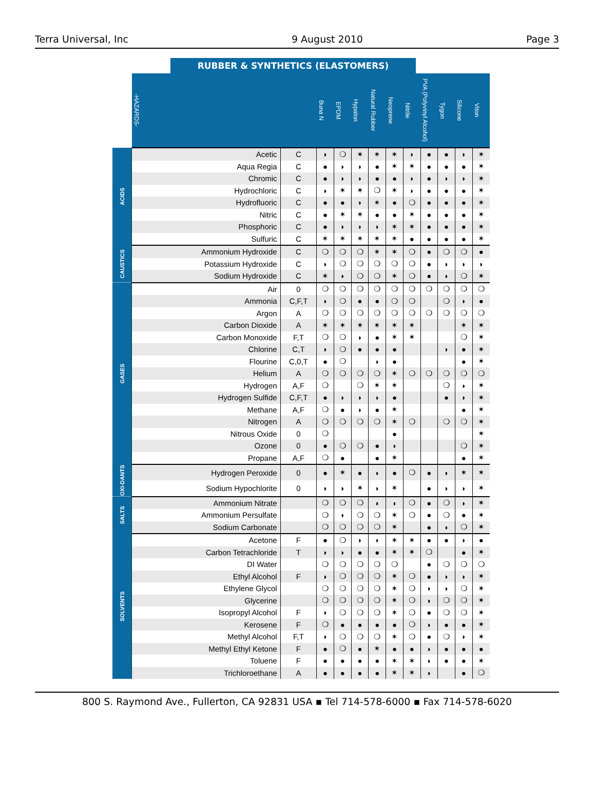Terra Universal, Inc 9 August 2010 Page 3
RUBBER & SYNTHETICS (ELASTOMERS)
| | -HAZARDS- | | Buna N | EPDM | Hypalon | Natural Rubber | Neoprene | Nitrile | PVA (Polyvinyl Alcohol) | Tygon | Silicone | Viton |
| --- | --- | --- | --- | --- | --- | --- | --- | --- | --- | --- | --- | --- |
| ACIDS | Acetic | C | ◗ | ❍ | ✶ | ✶ | ✶ | ◗ | ● | ● | ◗ | ✶ |
| | Aqua Regia | C | ● | ◗ | ◗ | ● | ✶ | ✶ | ● | ● | ● | ✶ |
| | Chromic | C | ● | ◗ | ◗ | ● | ● | ◗ | ● | ◗ | ◗ | ✶ |
| | Hydrochloric | C | ◗ | ✶ | ✶ | ❍ | ✶ | ◗ | ● | ● | ● | ✶ |
| | Hydrofluoric | C | ● | ● | ◗ | ✶ | ● | ❍ | ● | ● | ● | ✶ |
| | Nitric | C | ● | ✶ | ✶ | ● | ● | ✶ | ● | ● | ● | ✶ |
| | Phosphoric | C | ● | ◗ | ◗ | ◗ | ✶ | ✶ | ● | ● | ● | ✶ |
| | Sulfuric | C | ✶ | ✶ | ✶ | ✶ | ✶ | ● | ● | ● | ● | ✶ |
| CAUSTICS | Ammonium Hydroxide | C | ❍ | ❍ | ❍ | ✶ | ✶ | ❍ | ● | ❍ | ❍ | ● |
| | Potassium Hydroxide | C | ◗ | ❍ | ❍ | ❍ | ❍ | ❍ | ● | ◗ | ◗ | ◗ |
| | Sodium Hydroxide | C | ✶ | ◗ | ❍ | ❍ | ✶ | ❍ | ● | ◗ | ❍ | ✶ |
| GASES | Air | 0 | ❍ | ❍ | ❍ | ❍ | ❍ | ❍ | ❍ | ❍ | ❍ | ❍ |
| | Ammonia | C,F,T | ◗ | ❍ | ● | ● | ❍ | ❍ | | ❍ | ◗ | ● |
| | Argon | A | ❍ | ❍ | ❍ | ❍ | ❍ | ❍ | ❍ | ❍ | ❍ | ❍ |
| | Carbon Dioxide | A | ✶ | ✶ | ✶ | ✶ | ✶ | ✶ | | | ✶ | ✶ |
| | Carbon Monoxide | F,T | ❍ | ❍ | ◗ | ● | ✶ | ✶ | | | ❍ | ✶ |
| | Chlorine | C,T | ◗ | ❍ | ● | ● | ● | | | ◗ | ● | ✶ |
| | Flourine | C,0,T | ● | ❍ | | ◗ | ● | | | | ● | ✶ |
| | Helium | A | ❍ | ❍ | ❍ | ❍ | ✶ | ❍ | ❍ | ❍ | ❍ | ❍ |
| | Hydrogen | A,F | ❍ | | ❍ | ✶ | ✶ | | | ❍ | ◗ | ✶ |
| | Hydrogen Sulfide | C,F,T | ● | ◗ | ◗ | ◗ | ● | | | ● | ◗ | ✶ |
| | Methane | A,F | ❍ | ● | ◗ | ● | ✶ | | | | ● | ✶ |
| | Nitrogen | A | ❍ | ❍ | ❍ | ❍ | ✶ | ❍ | | ❍ | ❍ | ✶ |
| | Nitrous Oxide | 0 | ❍ | | | | ● | | | | | ✶ |
| | Ozone | 0 | ● | ❍ | ❍ | ● | ◗ | | | | ❍ | ✶ |
| | Propane | A,F | ❍ | ● | | ● | ✶ | | | | ● | ✶ |
| OXI-DANTS | Hydrogen Peroxide | 0 | ● | ✶ | ● | ◗ | ● | ❍ | ● | ◗ | ✶ | ✶ |
| | Sodium Hypochlorite | 0 | ◗ | ◗ | ✶ | ◗ | ✶ | | ● | ◗ | ◗ | ✶ |
| SALTS | Ammonium Nitrate | | ❍ | ❍ | ❍ | ◗ | ◗ | ❍ | ● | ❍ | ◗ | ✶ |
| | Ammonium Persulfate | | ❍ | ◗ | ❍ | ❍ | ✶ | ❍ | ● | ❍ | ● | ✶ |
| | Sodium Carbonate | | ❍ | ❍ | ❍ | ❍ | ✶ | | ● | ◗ | ❍ | ✶ |
| SOLVENTS | Acetone | F | ● | ❍ | ◗ | ◗ | ✶ | ✶ | ● | ● | ◗ | ● |
| | Carbon Tetrachloride | T | ◗ | ◗ | ● | ● | ✶ | ✶ | ❍ | | ● | ✶ |
| | DI Water | | ❍ | ❍ | ❍ | ❍ | ❍ | | ● | ❍ | ❍ | ❍ |
| | Ethyl Alcohol | F | ◗ | ❍ | ❍ | ❍ | ✶ | ❍ | ● | ◗ | ◗ | ✶ |
| | Ethylene Glycol | | ❍ | ❍ | ❍ | ❍ | ✶ | ❍ | ◗ | ◗ | ❍ | ✶ |
| | Glycerine | | ❍ | ❍ | ❍ | ❍ | ✶ | ❍ | ◗ | ❍ | ❍ | ✶ |
| | Isopropyl Alcohol | F | ◗ | ❍ | ❍ | ❍ | ✶ | ❍ | ● | ❍ | ❍ | ✶ |
| | Kerosene | F | ❍ | ● | ● | ● | ● | ❍ | ◗ | ● | ● | ✶ |
| | Methyl Alcohol | F,T | ◗ | ❍ | ❍ | ❍ | ✶ | ❍ | ● | ❍ | ◗ | ✶ |
| | Methyl Ethyl Ketone | F | ● | ❍ | ● | ✶ | ● | ● | ◗ | ● | ● | ● |
| | Toluene | F | ● | ● | ● | ● | ✶ | ✶ | ◗ | ● | ● | ✶ |
| | Trichloroethane | A | ● | ● | ● | ● | ✶ | ✶ | ◗ | | ● | ❍ |
800 S. Raymond Ave., Fullerton, CA 92831 USA ▪ Tel 714-578-6000 ▪ Fax 714-578-6020